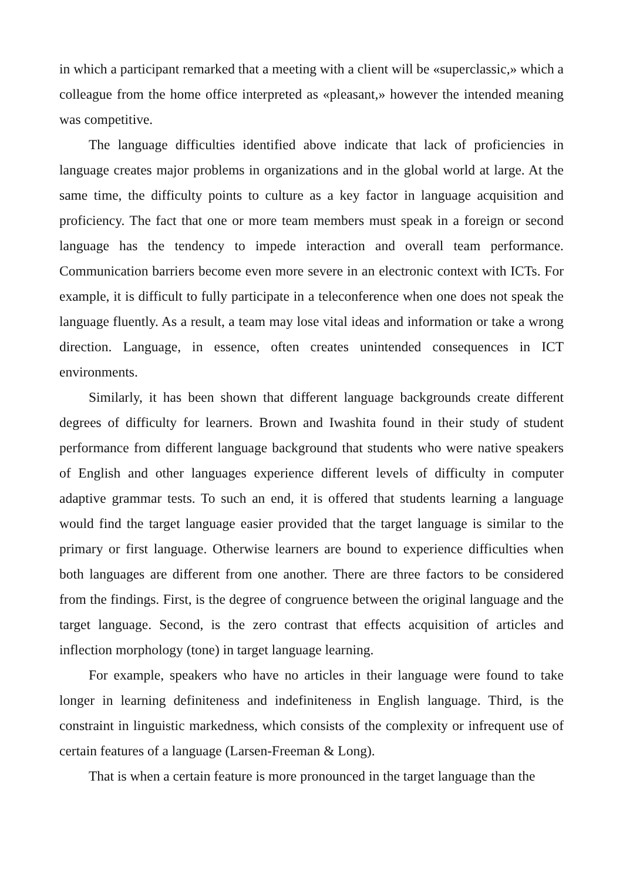in which a participant remarked that a meeting with a client will be «superclassic,» which a colleague from the home office interpreted as «pleasant,» however the intended meaning was competitive.
The language difficulties identified above indicate that lack of proficiencies in language creates major problems in organizations and in the global world at large. At the same time, the difficulty points to culture as a key factor in language acquisition and proficiency. The fact that one or more team members must speak in a foreign or second language has the tendency to impede interaction and overall team performance. Communication barriers become even more severe in an electronic context with ICTs. For example, it is difficult to fully participate in a teleconference when one does not speak the language fluently. As a result, a team may lose vital ideas and information or take a wrong direction. Language, in essence, often creates unintended consequences in ICT environments.
Similarly, it has been shown that different language backgrounds create different degrees of difficulty for learners. Brown and Iwashita found in their study of student performance from different language background that students who were native speakers of English and other languages experience different levels of difficulty in computer adaptive grammar tests. To such an end, it is offered that students learning a language would find the target language easier provided that the target language is similar to the primary or first language. Otherwise learners are bound to experience difficulties when both languages are different from one another. There are three factors to be considered from the findings. First, is the degree of congruence between the original language and the target language. Second, is the zero contrast that effects acquisition of articles and inflection morphology (tone) in target language learning.
For example, speakers who have no articles in their language were found to take longer in learning definiteness and indefiniteness in English language. Third, is the constraint in linguistic markedness, which consists of the complexity or infrequent use of certain features of a language (Larsen-Freeman & Long).
That is when a certain feature is more pronounced in the target language than the